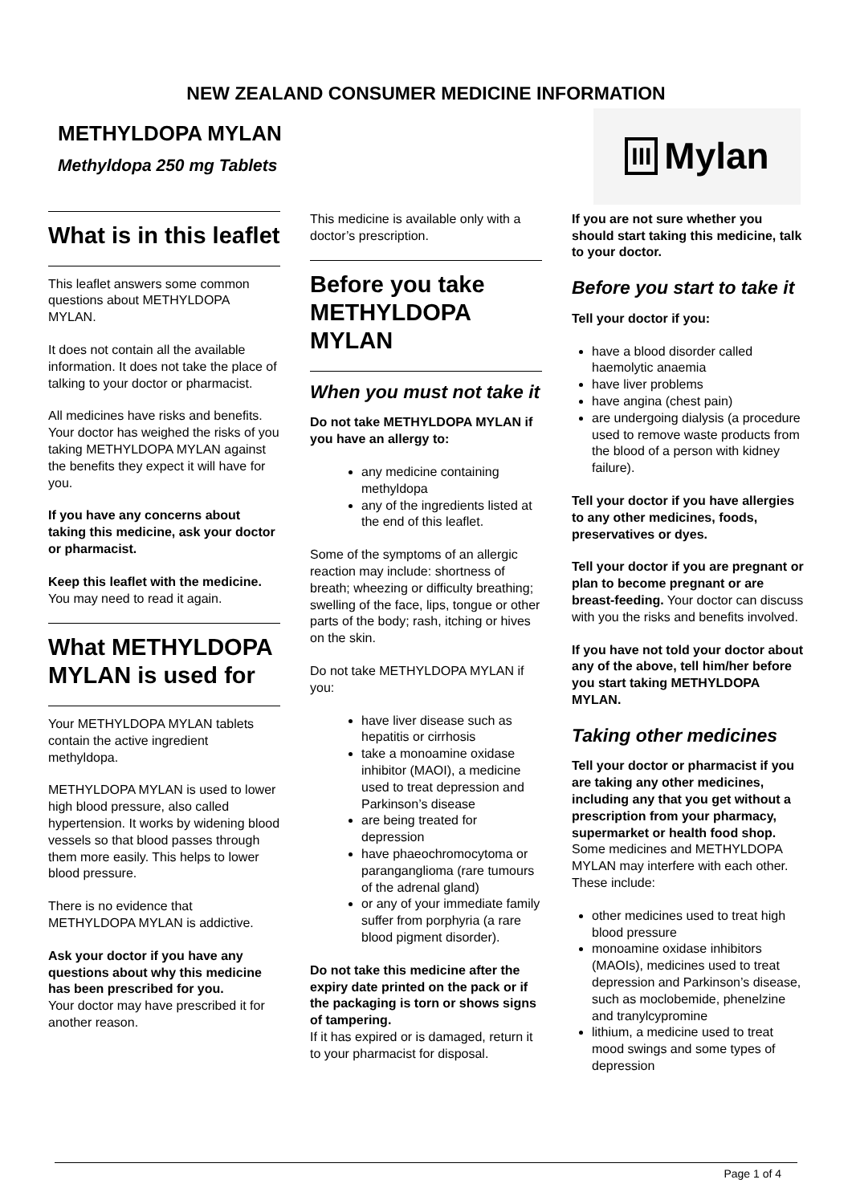NEW ZEALAND CONSUMER MEDICINE INFORMATION
METHYLDOPA MYLAN
Methyldopa 250 mg Tablets
III Mylan
What is in this leaflet
This leaflet answers some common questions about METHYLDOPA MYLAN.
It does not contain all the available information. It does not take the place of talking to your doctor or pharmacist.
All medicines have risks and benefits. Your doctor has weighed the risks of you taking METHYLDOPA MYLAN against the benefits they expect it will have for you.
If you have any concerns about taking this medicine, ask your doctor or pharmacist.
Keep this leaflet with the medicine. You may need to read it again.
What METHYLDOPA MYLAN is used for
Your METHYLDOPA MYLAN tablets contain the active ingredient methyldopa.
METHYLDOPA MYLAN is used to lower high blood pressure, also called hypertension. It works by widening blood vessels so that blood passes through them more easily. This helps to lower blood pressure.
There is no evidence that METHYLDOPA MYLAN is addictive.
Ask your doctor if you have any questions about why this medicine has been prescribed for you.
Your doctor may have prescribed it for another reason.
This medicine is available only with a doctor’s prescription.
Before you take METHYLDOPA MYLAN
When you must not take it
Do not take METHYLDOPA MYLAN if you have an allergy to:
any medicine containing methyldopa
any of the ingredients listed at the end of this leaflet.
Some of the symptoms of an allergic reaction may include: shortness of breath; wheezing or difficulty breathing; swelling of the face, lips, tongue or other parts of the body; rash, itching or hives on the skin.
Do not take METHYLDOPA MYLAN if you:
have liver disease such as hepatitis or cirrhosis
take a monoamine oxidase inhibitor (MAOI), a medicine used to treat depression and Parkinson’s disease
are being treated for depression
have phaeochromocytoma or paranganglioma (rare tumours of the adrenal gland)
or any of your immediate family suffer from porphyria (a rare blood pigment disorder).
Do not take this medicine after the expiry date printed on the pack or if the packaging is torn or shows signs of tampering.
If it has expired or is damaged, return it to your pharmacist for disposal.
If you are not sure whether you should start taking this medicine, talk to your doctor.
Before you start to take it
Tell your doctor if you:
have a blood disorder called haemolytic anaemia
have liver problems
have angina (chest pain)
are undergoing dialysis (a procedure used to remove waste products from the blood of a person with kidney failure).
Tell your doctor if you have allergies to any other medicines, foods, preservatives or dyes.
Tell your doctor if you are pregnant or plan to become pregnant or are breast-feeding. Your doctor can discuss with you the risks and benefits involved.
If you have not told your doctor about any of the above, tell him/her before you start taking METHYLDOPA MYLAN.
Taking other medicines
Tell your doctor or pharmacist if you are taking any other medicines, including any that you get without a prescription from your pharmacy, supermarket or health food shop.
Some medicines and METHYLDOPA MYLAN may interfere with each other. These include:
other medicines used to treat high blood pressure
monoamine oxidase inhibitors (MAOIs), medicines used to treat depression and Parkinson’s disease, such as moclobemide, phenelzine and tranylcypromine
lithium, a medicine used to treat mood swings and some types of depression
Page 1 of 4